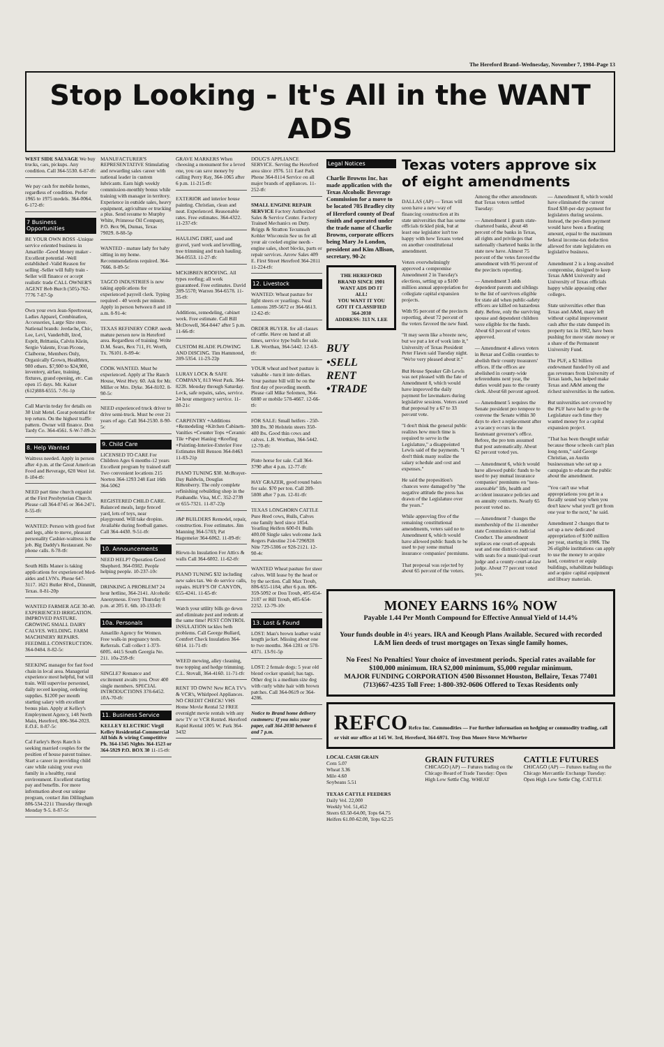The Hereford Brand–Wednesday, November 7, 1984–Page 13
Stop Looking - It's All in the WANT ADS
WEST SIDE SALVAGE We buy trucks, cars, pickups. Any condition. Call 364-5530. 6-87-tfc
We pay cash for mobile homes, regardless of condition. Prefer 1965 to 1975 models. 364-0064. 6-172-tfc
7 Business Opportunities
BE YOUR OWN BOSS -Unique service oriented business in Amarillo -Good Money maker -Excellent potential -Well established -Valid Reason for selling -Seller will fully train -Seller will finance or accept realistic trade CALL OWNER'S AGENT Bob Burch (505)-762-7776 7-87-5p
Own your own Jean-Sportswear, Ladies Apparel, Combination, Accessories, Large Size store. National brands: Jordache, Chic, Lee, Levi, Vanderbilt, Izod, Esprit, Brittania, Calvin Klein, Sergio Valente, Evan Picone, Claiborne, Members Only, Organically Grown, Healthtex, 900 others. $7,900 to $24,900, inventory, airfare, training, fixtures, grand opening, etc. Can open 15 days. Mr. Kaiser (612)888-6555. 7-91-1p
Call Marvin today for details on 30 Unit Motel. Great potential for top return. On the highest traffic pattern. Owner will finance. Don Tardy Co. 364-4561. S-W-7-89-2c
8. Help Wanted
Waitress needed. Apply in person after 4 p.m. at the Great American Food and Beverage, 628 West 1st. 8-104-tfc
NEED part time church organist at the First Presbyterian Church. Please call 364-0745 or 364-2471. 8-55-tfc
WANTED: Person with good feet and legs, able to move, pleasant personality Cashier-waitress is the job. Big Daddy's Restaurant. No phone calls. 8-78-tfc
South Hills Manor is taking applications for experienced Med-aides and LVN's. Phone 647-3117. 1621 Butler Blvd., Dimmitt, Texas. 8-81-20p
WANTED FARMER AGE 30-40. EXPERIENCED IRRIGATION. IMPROVED PASTURE. GROWING SMALL DAIRY CALVES. WELDING. FARM MACHINERY REPAIRS. FEEDMILL CONSTRUCTION. 364-0484. 8-82-5c
SEEKING manager for fast food chain in local area. Managerial experience most helpful, but will train. Will supervise personnel, daily record keeping, ordering supplies. $1200 per month starting salary with excellent bonus plan. Apply at Kelley's Employment Agency, 148 North Main, Hereford, 806-364-2023. E.O.E. 8-87-5c
Cal Farley's Boys Ranch is seeking married couples for the position of house parent trainee. Start a career in providing child care while raising your own family in a healthy, rural environment. Excellent starting pay and benefits. For more information about our unique program, contact Jim Dillingham 806-534-2211 Thursday through Monday 9-5. 8-87-5c
MANUFACTURER'S REPRESENTATIVE Stimulating and rewarding sales career with national leader in custom lubricants. Earn high weekly commission-monthly bonus while training with manager in territory. Experience in outside sales, heavy equipment, agriculture or trucking a plus. Send resume to Murphy White, Primrose Oil Company, P.O. Box 96, Dumas, Texas 79029. 8-88-5p
WANTED - mature lady for baby sitting in my home. Recommendations required. 364-7666. 8-89-5c
TAGCO INDUSTRIES is now taking applications for experienced payroll clerk. Typing required - 40 words per minute. Apply in person between 8 and 10 a.m. 8-91-4c
TEXAS REFINERY CORP. needs mature person now in Hereford area. Regardless of training. Write D.M. Sears, Box 711, Ft. Worth, Tx. 76101. 8-89-4c
COOK WANTED. Must be experienced. Apply at The Ranch House, West Hwy. 60. Ask for Mr. Miller or Mrs. Dyke. 364-8102. 8-90-5c
NEED experienced truck driver to drive semi-truck. Must be over 21 years of age. Call 364-2530. 8-90-5c
9. Child Care
LICENSED TO CARE For Children Ages 6 months-12 years Excellent program by trained staff Two convenient locations 215 Norton 364-1293 248 East 16th 364-5062
REGISTERED CHILD CARE. Balanced meals, large fenced yard, lots of toys, near playground. Will take dropins. Available during football games. Call 364-4430. 9-51-tfc
10. Announcements
NEED HELP? Operation Good Shepherd. 364-0382. People helping people. 10-237-10c
DRINKING A PROBLEM? 24 hour hotline, 364-2141. Alcoholic Anonymous. Every Thursday 8 p.m. at 205 E. 6th. 10-133-tfc
10a. Personals
Amarillo Agency for Women. Free walk-in pregnancy tests. Referrals. Call collect 1-373-6005. 4415 South Georgia No. 211. 10a-259-tfc
SINGLE? Romance and excitement awaits you. Over 400 single members. SPECIAL INTRODUCTIONS 378-6452. 10A-70-tfc
11. Business Service
KELLEY ELECTRIC Virgil Kelley Residential-Commercial All bids & wiring Competitive Ph. 364-1345 Nights 364-1523 or 364-5929 P.O. BOX 30 11-15-tfc
GRAVE MARKERS When choosing a monument for a loved one, you can save money by calling Perry Ray, 364-1065 after 6 p.m. 11-215-tfc
EXTERIOR and interior house painting. Christian, clean and neat. Experienced. Reasonable rates. Free estimates. 364-4322. 11-237-tfc
HAULING DIRT, sand and gravel, yard work and levelling, tree trimming and trash hauling. 364-0553. 11-27-tfc
MCKIBBEN ROOFING. All types roofing; all work guaranteed. Free estimates. David 289-5570; Warren 364-6578. 11-35-tfc
Additions, remodeling, cabinet work. Free estimate. Call Bill McDowell, 364-8447 after 5 p.m. 11-66-tfc
CUSTOM BLADE PLOWING AND DISCING. Tim Hammond, 289-5354. 11-23-22p
LURAY LOCK & SAFE COMPANY, 813 West Park. 364-8228. Monday through Saturday. Lock, safe repairs, sales, service. 24 hour emergency service. 11-80-21c
CARPENTRY +Additions +Remodeling +Kitchen Cabinets-Vanities +Counter Tops +Ceramic Tile +Paper Haning +Roofing +Painting-Interior-Exterior Free Estimates Bill Benson 364-8463 11-83-21p
PIANO TUNING $30. McBrayer-Day Baldwin, Douglas Rittenberry. The only complete refinishing rebuilding shop in the Panhandle. Visa, M.C. 352-2739 or 655-7321. 11-87-22p
J&P BUILDERS Remodel, repair, construction. Free estimates. Jim Manning 364-5783; Pat Hagemeier 364-6062. 11-89-tfc
Blown-In Insulation For Attics & walls Call 364-6002. 11-62-tfc
PIANO TUNING $32 including new sales tax. We do service calls, repairs. HUFF'S OF CANYON, 655-4241. 11-65-tfc
Watch your utility bills go down and eliminate pest and rodents at the same time! PEST CONTROL INSULATION tackles both problems. Call George Bullard, Comfort Check Insulation 364-6014. 11-71-tfc
WEED mowing, alley cleaning, tree topping and hedge trimming. C.L. Stovall, 364-4160. 11-71-tfc
RENT TO OWN! New RCA TV's & VCR's, Whirlpool Appliances. NO CREDIT CHECK! VHS Home Movie Rental 52 FREE overnight movie rentals with any new TV or VCR Rented. Hereford Rapid Rental 1005 W. Park 364-3432
DOUG'S APPLIANCE SERVICE. Serving the Hereford area since 1976. 511 East Park Phone 364-8114 Service on all major brands of appliances. 11-252-tfc
SMALL ENGINE REPAIR SERVICE Factory Authorized Sales & Service Center. Factory Trained Mechanics on Duty. Briggs & Stratton Tecumseh Kohler Wisconsin See us for all your air cooled engine needs - engine sales, short blocks, parts or repair services. Arrow Sales 409 E. First Street Hereford 364-2811 11-224-tfc
12. Livestock
WANTED: Wheat pasture for light steers or yearlings. Neal Lemons 289-5672 or 364-6613. 12-62-tfc
ORDER BUYER. for all classes of cattle. Have on hand at all times, service type bulls for sale. L.B. Worthan, 364-5442. 12-63-tfc
YOUR wheat and beet pasture is valuable - turn it into dollars. Your pasture bill will be on the first day of preceding month. Please call Mike Solomon, 364-6880 or mobile 578-4667. 12-66-tfc
FOR SALE: Small heifers - 250-300 lbs. 30 Holstein steers 350-400 lbs. Good thin cows and calves. L.B. Worthan, 364-5442. 12-70-tfc
Pinto horse for sale. Call 364-3790 after 4 p.m. 12-77-tfc
HAY GRAZER, good round bales for sale. $70 per ton. Call 289-5808 after 7 p.m. 12-81-tfc
TEXAS LONGHORN CATTLE Pure Bred cows, Bulls, Calves one family herd since 1854. Yearling Heifers 600-01 Bulls 400.00 Single sales welcome Jack Rogers Palestine 214-7296928 Nite 729-5386 or 928-2121. 12-90-4c
WANTED Wheat pasture for steer calves. Will lease by the head or by the section. Call Max Troub, 806-655-1184; after 6 p.m. 806-359-5092 or Don Troub, 405-654-2187 or Bill Troub, 405-654-2252. 12-79-10c
13. Lost & Found
LOST: Man's brown leather waist length jacket. Missing about one to two months. 364-1281 or 578-4371. 13-91-5p
LOST: 2 female dogs: 5 year old blond cocker spaniel; has tags. Other dog is a medium size dog with curly white hair with brown patches. Call 364-0619 or 364-4286.
Notice to Brand home delivery customers: If you miss your paper, call 364-2030 between 6 and 7 p.m.
Legal Notices
Charlie Browns Inc. has made application with the Texas Alcoholic Beverage Commission for a move to be located 705 Bradley city of Hereford county of Deaf Smith and operated under the trade name of Charlie Browns, corporate officers being Mary Jo London, president and Kim Allison, secretary. 90-2c
THE HEREFORD BRAND SINCE 1901
WANT ADS DO IT ALL!
YOU WANT IT YOU GOT IT CLASSIFIED
364-2030
ADDRESS: 313 N. LEE
BUY
•SELL
RENT
•TRADE
Texas voters approve six of eight amendments
DALLAS (AP) — Texas will soon have a new way of financing construction at its state universities that has some officials tickled pink, but at least one legislator isn't too happy with how Texans voted on another constitutional amendment.
Voters overwhelmingly approved a compromise Amendment 2 in Tuesday's elections, setting up a $100 million annual appropriation for collegiate capital expansion projects.
With 95 percent of the precincts reporting, about 72 percent of the voters favored the new fund.
"It may seem like a breeze now, but we put a lot of work into it," University of Texas President Peter Flawn said Tuesday night. "We're very pleased about it."
But House Speaker Gib Lewis was not pleased with the fate of Amendment 8, which would have improved the daily payment for lawmakers during legislative sessions. Voters axed that proposal by a 67 to 33 percent vote.
"I don't think the general public realizes how much time is required to serve in the Legislature," a disappointed Lewis said of the payments. "I don't think many realize the salary schedule and cost and expenses."
He said the proposition's chances were damaged by "the negative attitude the press has drawn of the Legislature over the years."
While approving five of the remaining constitutional amendments, voters said no to Amendment 6, which would have allowed public funds to be used to pay some mutual insurance companies' premiums.
That proposal was rejected by about 65 percent of the voters.
Among the other amendments that Texas voters settled Tuesday:
— Amendment 1 grants state-chartered banks, about 48 percent of the banks in Texas, all rights and privileges that nationally chartered banks in the state now have. Almost 75 percent of the votes favored the amendment with 95 percent of the precincts reporting.
— Amendment 3 adds dependent parents and siblings to the list of survivors eligible for state aid when public-safety officers are killed on hazardous duty. Before, only the surviving spouse and dependent children were eligible for the funds. About 63 percent of voters approved.
— Amendment 4 allows voters in Bexar and Collin counties to abolish their county treasurers' offices. If the offices are abolished in county-wide referendums next year, the duties would pass to the county clerk. About 68 percent agreed.
— Amendment 5 requires the Senate president pro tempore to convene the Senate within 30 days to elect a replacement after a vacancy occurs in the lieutenant governor's office. Before, the pro tem assumed that post automatically. About 62 percent voted yes.
— Amendment 6, which would have allowed public funds to be used to pay mutual insurance companies' premiums on "non-assessable" life, health and accident insurance policies and on annuity contracts. Nearly 65 percent voted no.
— Amendment 7 changes the membership of the 11-member state Commission on Judicial Conduct. The amendment replaces one court-of-appeals seat and one district-court seat with seats for a municipal-court judge and a county-court-at-law judge. About 77 percent voted yes.
— Amendment 8, which would have eliminated the current fixed $30-per-day payment for legislators during sessions. Instead, the per-diem payment would have been a floating amount, equal to the maximum federal income-tax deduction allowed for state legislators on legislative business.
Amendment 2 is a long-awaited compromise, designed to keep Texas A&M University and University of Texas officials happy while appeasing other colleges.
State universities other than Texas and A&M, many left without capital improvement cash after the state dumped its property tax in 1982, have been pushing for more state money or a share of the Permanent University Fund.
The PUF, a $2 billion endowment funded by oil and gas revenues from University of Texas lands, has helped make Texas and A&M among the richest universities in the nation.
But universities not covered by the PUF have had to go to the Legislature each time they wanted money for a capital expansion project.
"That has been thought unfair because those schools can't plan long-term," said George Christian, an Austin businessman who set up a campaign to educate the public about the amendment.
"You can't use what appropriations you get in a fiscally sound way when you don't know what you'll get from one year to the next," he said.
Amendment 2 changes that to set up a new dedicated appropriation of $100 million per year, starting in 1986. The 26 eligible institutions can apply to use the money to acquire land, construct or equip buildings, rehabilitate buildings and acquire capital equipment and library materials.
MONEY EARNS 16% NOW
Payable 1.44 Per Month Compound for Effective Annual Yield of 14.4%
Your funds double in 4½ years. IRA and Keough Plans Available. Secured with recorded L&M lien deeds of trust mortgages on Texas single family homes.
No Fees! No Penalties! Your choice of investment periods. Special rates available for $100,000 minimum. IRA $2,000 minimum, $5,000 regular minimum.
MAJOR FUNDING CORPORATION 4500 Bissonnet Houston, Bellaire, Texas 77401 (713)667-4235 Toll Free: 1-800-392-0606 Offered to Texas Residents only
REFCO Refco Inc. Commodities — For further information on hedging or commodity trading, call or visit our office at 145 W. 3rd, Hereford, 364-6971. Troy Don Moore Steve McWhorter
LOCAL CASH GRAIN
Corn 5.07
Wheat 3.36
Milo 4.60
Soybeans 5.51
TEXAS CATTLE FEEDERS
Daily Vol. 22,000
Weekly Vol. 51,452
Steers 63.50-64.00, Tops 64.75
Heifers 61.00-62.00, Tops 62.25
GRAIN FUTURES
CHICAGO (AP) — Futures trading on the Chicago Board of Trade Tuesday: Open High Low Settle Chg. WHEAT
CATTLE FUTURES
CHICAGO (AP) — Futures trading on the Chicago Mercantile Exchange Tuesday: Open High Low Settle Chg. CATTLE